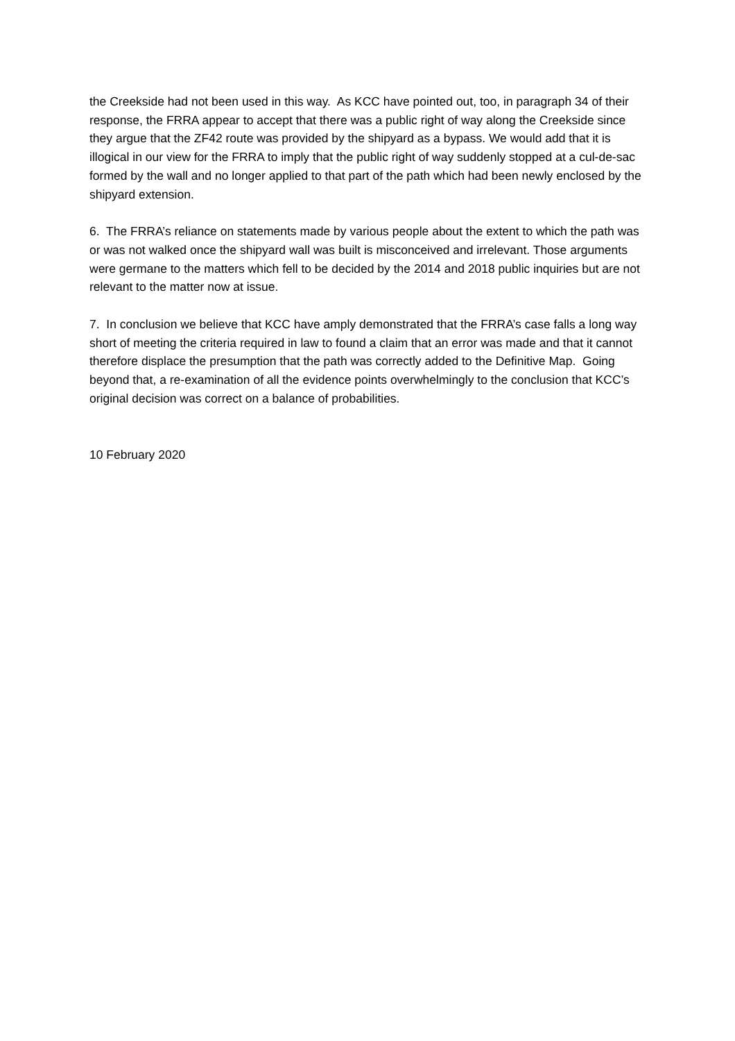the Creekside had not been used in this way. As KCC have pointed out, too, in paragraph 34 of their response, the FRRA appear to accept that there was a public right of way along the Creekside since they argue that the ZF42 route was provided by the shipyard as a bypass. We would add that it is illogical in our view for the FRRA to imply that the public right of way suddenly stopped at a cul-de-sac formed by the wall and no longer applied to that part of the path which had been newly enclosed by the shipyard extension.
6. The FRRA’s reliance on statements made by various people about the extent to which the path was or was not walked once the shipyard wall was built is misconceived and irrelevant. Those arguments were germane to the matters which fell to be decided by the 2014 and 2018 public inquiries but are not relevant to the matter now at issue.
7. In conclusion we believe that KCC have amply demonstrated that the FRRA’s case falls a long way short of meeting the criteria required in law to found a claim that an error was made and that it cannot therefore displace the presumption that the path was correctly added to the Definitive Map. Going beyond that, a re-examination of all the evidence points overwhelmingly to the conclusion that KCC’s original decision was correct on a balance of probabilities.
10 February 2020